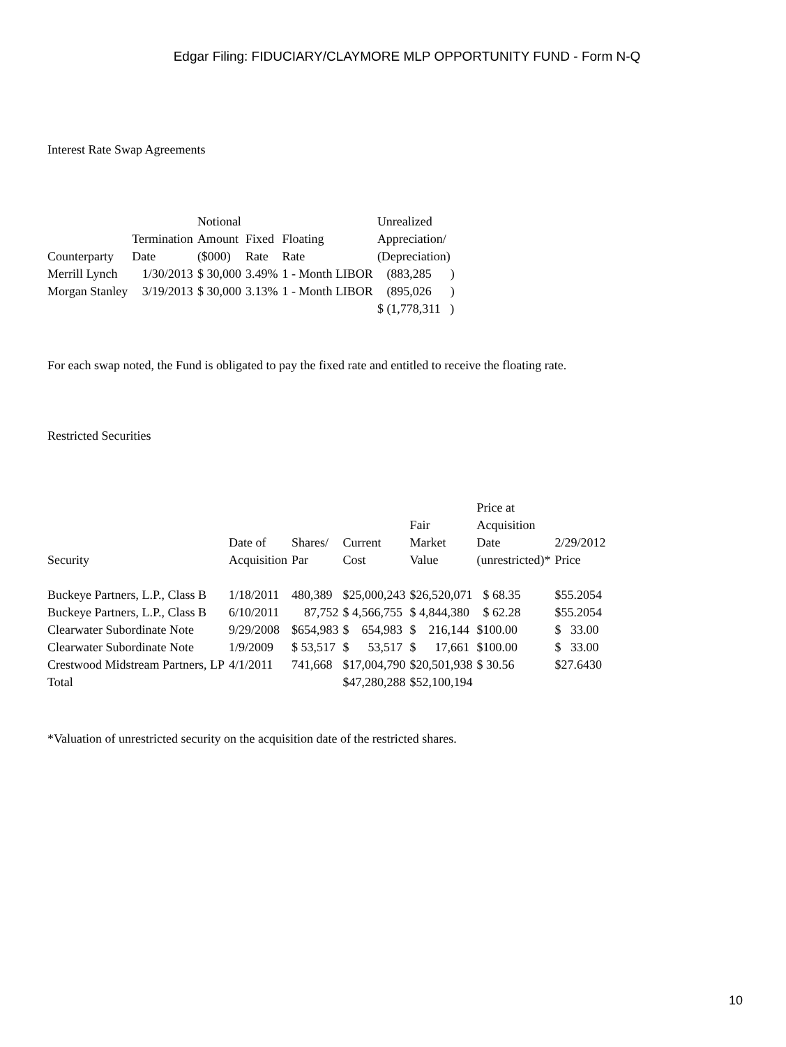Edgar Filing: FIDUCIARY/CLAYMORE MLP OPPORTUNITY FUND - Form N-Q
Interest Rate Swap Agreements
| Counterparty | Termination Date | Notional Amount ($000) | Fixed Rate | Floating Rate | Unrealized Appreciation/ (Depreciation) |
| --- | --- | --- | --- | --- | --- |
| Merrill Lynch | 1/30/2013 | $ 30,000 | 3.49% | 1 - Month LIBOR | (883,285 ) |
| Morgan Stanley | 3/19/2013 | $ 30,000 | 3.13% | 1 - Month LIBOR | (895,026 ) |
| | | | | | $ (1,778,311 ) |
For each swap noted, the Fund is obligated to pay the fixed rate and entitled to receive the floating rate.
Restricted Securities
| Security | Date of Acquisition | Shares/ Par | Current Cost | Fair Market Value | Price at Acquisition Date (unrestricted)* | 2/29/2012 Price |
| --- | --- | --- | --- | --- | --- | --- |
| Buckeye Partners, L.P., Class B | 1/18/2011 | 480,389 | $25,000,243 | $26,520,071 | $ 68.35 | $55.2054 |
| Buckeye Partners, L.P., Class B | 6/10/2011 | 87,752 | $ 4,566,755 | $ 4,844,380 | $ 62.28 | $55.2054 |
| Clearwater Subordinate Note | 9/29/2008 | $654,983 | $ 654,983 | $ 216,144 | $100.00 | $ 33.00 |
| Clearwater Subordinate Note | 1/9/2009 | $ 53,517 | $ 53,517 | $ 17,661 | $100.00 | $ 33.00 |
| Crestwood Midstream Partners, LP | 4/1/2011 | 741,668 | $17,004,790 | $20,501,938 | $ 30.56 | $27.6430 |
| Total | | | $47,280,288 | $52,100,194 | | |
*Valuation of unrestricted security on the acquisition date of the restricted shares.
10